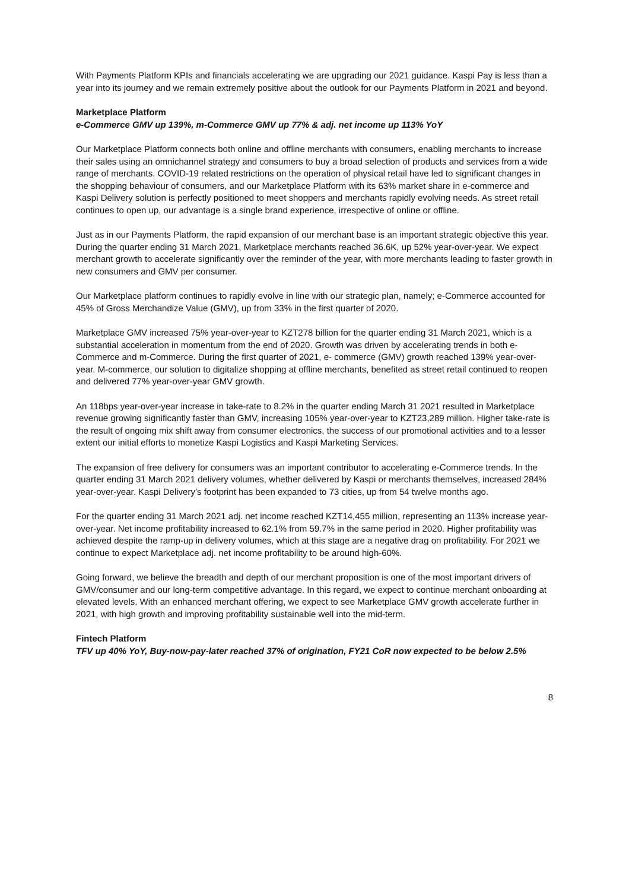With Payments Platform KPIs and financials accelerating we are upgrading our 2021 guidance. Kaspi Pay is less than a year into its journey and we remain extremely positive about the outlook for our Payments Platform in 2021 and beyond.
Marketplace Platform
e-Commerce GMV up 139%, m-Commerce GMV up 77% & adj. net income up 113% YoY
Our Marketplace Platform connects both online and offline merchants with consumers, enabling merchants to increase their sales using an omnichannel strategy and consumers to buy a broad selection of products and services from a wide range of merchants. COVID-19 related restrictions on the operation of physical retail have led to significant changes in the shopping behaviour of consumers, and our Marketplace Platform with its 63% market share in e-commerce and Kaspi Delivery solution is perfectly positioned to meet shoppers and merchants rapidly evolving needs. As street retail continues to open up, our advantage is a single brand experience, irrespective of online or offline.
Just as in our Payments Platform, the rapid expansion of our merchant base is an important strategic objective this year. During the quarter ending 31 March 2021, Marketplace merchants reached 36.6K, up 52% year-over-year. We expect merchant growth to accelerate significantly over the reminder of the year, with more merchants leading to faster growth in new consumers and GMV per consumer.
Our Marketplace platform continues to rapidly evolve in line with our strategic plan, namely; e-Commerce accounted for 45% of Gross Merchandize Value (GMV), up from 33% in the first quarter of 2020.
Marketplace GMV increased 75% year-over-year to KZT278 billion for the quarter ending 31 March 2021, which is a substantial acceleration in momentum from the end of 2020. Growth was driven by accelerating trends in both e-Commerce and m-Commerce. During the first quarter of 2021, e- commerce (GMV) growth reached 139% year-over-year. M-commerce, our solution to digitalize shopping at offline merchants, benefited as street retail continued to reopen and delivered 77% year-over-year GMV growth.
An 118bps year-over-year increase in take-rate to 8.2% in the quarter ending March 31 2021 resulted in Marketplace revenue growing significantly faster than GMV, increasing 105% year-over-year to KZT23,289 million. Higher take-rate is the result of ongoing mix shift away from consumer electronics, the success of our promotional activities and to a lesser extent our initial efforts to monetize Kaspi Logistics and Kaspi Marketing Services.
The expansion of free delivery for consumers was an important contributor to accelerating e-Commerce trends. In the quarter ending 31 March 2021 delivery volumes, whether delivered by Kaspi or merchants themselves, increased 284% year-over-year. Kaspi Delivery’s footprint has been expanded to 73 cities, up from 54 twelve months ago.
For the quarter ending 31 March 2021 adj. net income reached KZT14,455 million, representing an 113% increase year-over-year. Net income profitability increased to 62.1% from 59.7% in the same period in 2020. Higher profitability was achieved despite the ramp-up in delivery volumes, which at this stage are a negative drag on profitability. For 2021 we continue to expect Marketplace adj. net income profitability to be around high-60%.
Going forward, we believe the breadth and depth of our merchant proposition is one of the most important drivers of GMV/consumer and our long-term competitive advantage. In this regard, we expect to continue merchant onboarding at elevated levels. With an enhanced merchant offering, we expect to see Marketplace GMV growth accelerate further in 2021, with high growth and improving profitability sustainable well into the mid-term.
Fintech Platform
TFV up 40% YoY, Buy-now-pay-later reached 37% of origination, FY21 CoR now expected to be below 2.5%
8